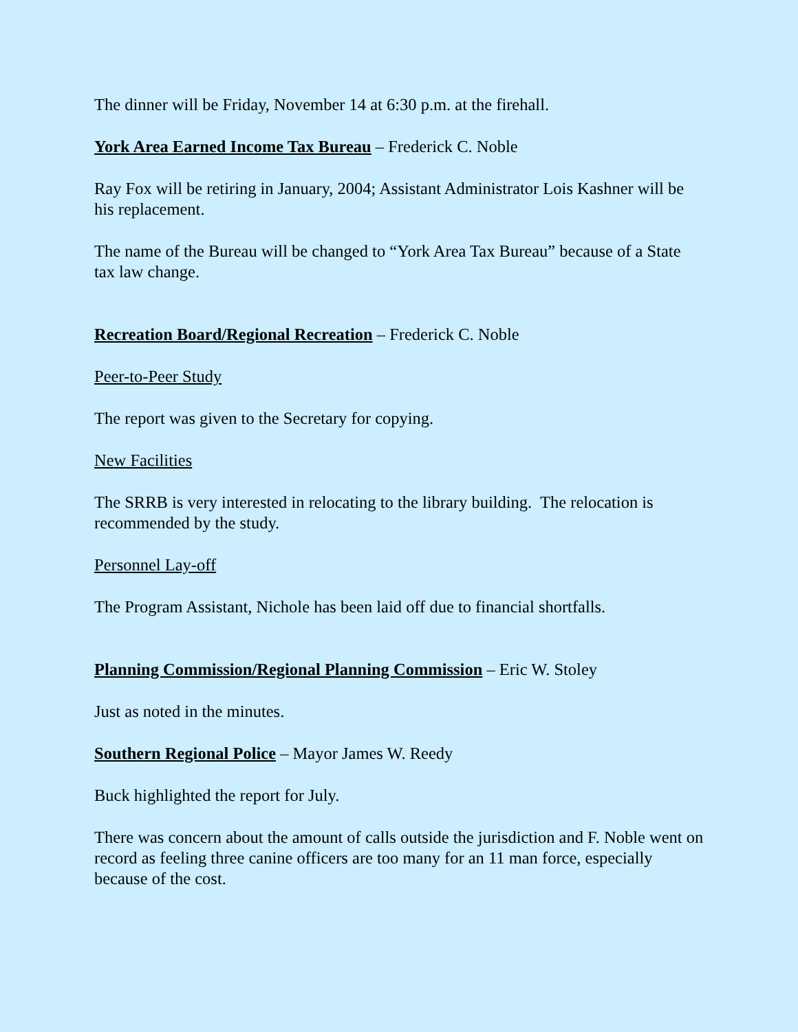The dinner will be Friday, November 14 at 6:30 p.m. at the firehall.
York Area Earned Income Tax Bureau – Frederick C. Noble
Ray Fox will be retiring in January, 2004; Assistant Administrator Lois Kashner will be his replacement.
The name of the Bureau will be changed to “York Area Tax Bureau” because of a State tax law change.
Recreation Board/Regional Recreation – Frederick C. Noble
Peer-to-Peer Study
The report was given to the Secretary for copying.
New Facilities
The SRRB is very interested in relocating to the library building. The relocation is recommended by the study.
Personnel Lay-off
The Program Assistant, Nichole has been laid off due to financial shortfalls.
Planning Commission/Regional Planning Commission – Eric W. Stoley
Just as noted in the minutes.
Southern Regional Police – Mayor James W. Reedy
Buck highlighted the report for July.
There was concern about the amount of calls outside the jurisdiction and F. Noble went on record as feeling three canine officers are too many for an 11 man force, especially because of the cost.